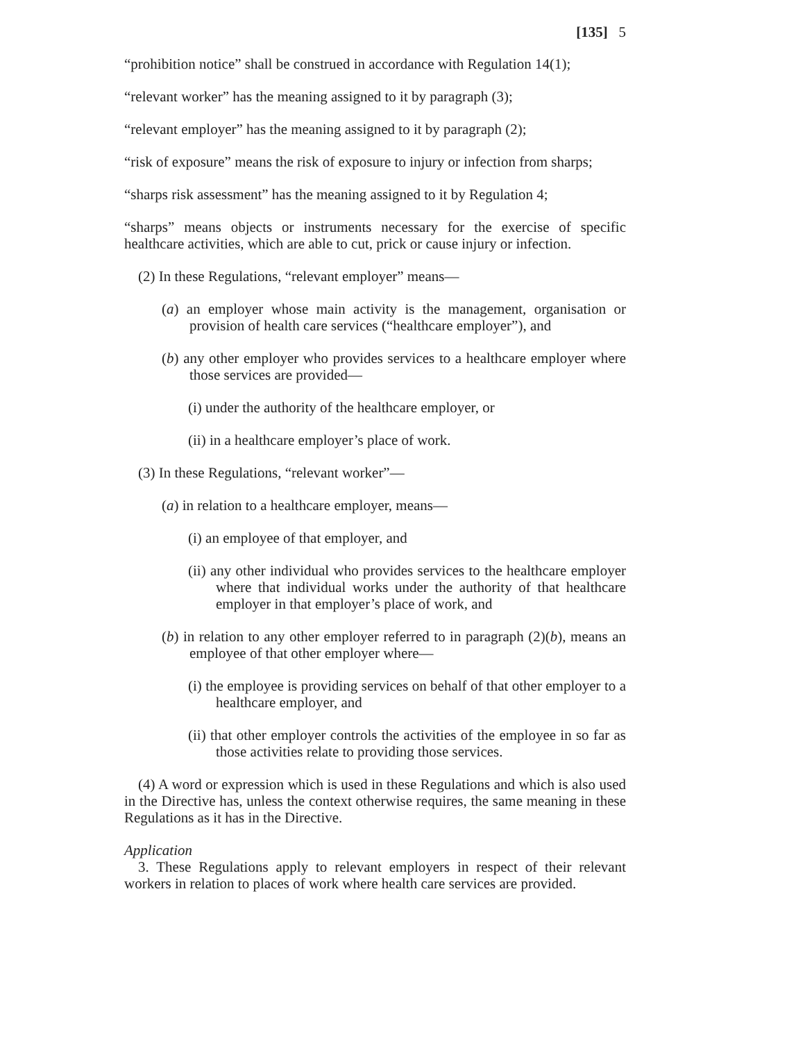[135] 5
“prohibition notice” shall be construed in accordance with Regulation 14(1);
“relevant worker” has the meaning assigned to it by paragraph (3);
“relevant employer” has the meaning assigned to it by paragraph (2);
“risk of exposure” means the risk of exposure to injury or infection from sharps;
“sharps risk assessment” has the meaning assigned to it by Regulation 4;
“sharps” means objects or instruments necessary for the exercise of specific healthcare activities, which are able to cut, prick or cause injury or infection.
(2) In these Regulations, “relevant employer” means—
(a) an employer whose main activity is the management, organisation or provision of health care services (“healthcare employer”), and
(b) any other employer who provides services to a healthcare employer where those services are provided—
(i) under the authority of the healthcare employer, or
(ii) in a healthcare employer’s place of work.
(3) In these Regulations, “relevant worker”—
(a) in relation to a healthcare employer, means—
(i) an employee of that employer, and
(ii) any other individual who provides services to the healthcare employer where that individual works under the authority of that healthcare employer in that employer’s place of work, and
(b) in relation to any other employer referred to in paragraph (2)(b), means an employee of that other employer where—
(i) the employee is providing services on behalf of that other employer to a healthcare employer, and
(ii) that other employer controls the activities of the employee in so far as those activities relate to providing those services.
(4) A word or expression which is used in these Regulations and which is also used in the Directive has, unless the context otherwise requires, the same meaning in these Regulations as it has in the Directive.
Application
3. These Regulations apply to relevant employers in respect of their relevant workers in relation to places of work where health care services are provided.